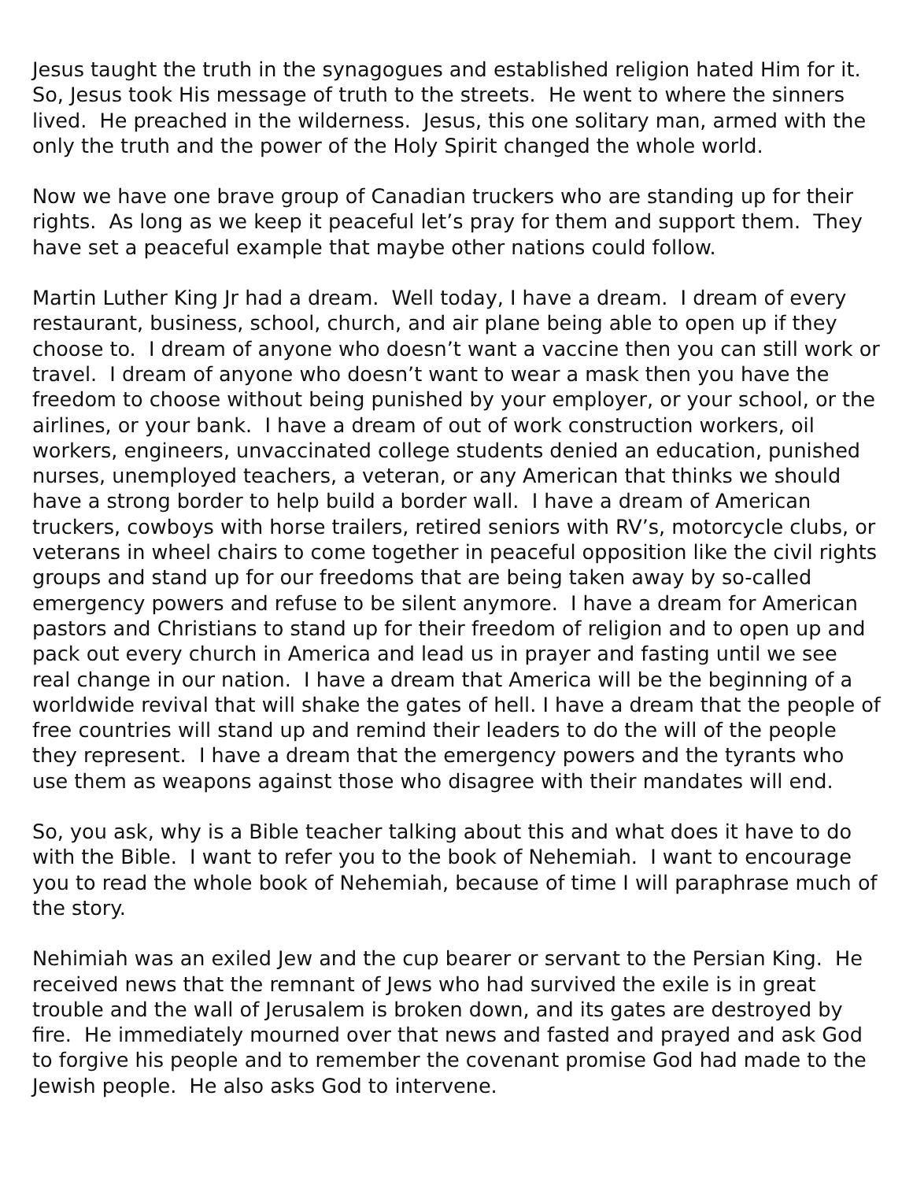Jesus taught the truth in the synagogues and established religion hated Him for it. So, Jesus took His message of truth to the streets. He went to where the sinners lived. He preached in the wilderness. Jesus, this one solitary man, armed with the only the truth and the power of the Holy Spirit changed the whole world.
Now we have one brave group of Canadian truckers who are standing up for their rights. As long as we keep it peaceful let’s pray for them and support them. They have set a peaceful example that maybe other nations could follow.
Martin Luther King Jr had a dream. Well today, I have a dream. I dream of every restaurant, business, school, church, and air plane being able to open up if they choose to. I dream of anyone who doesn’t want a vaccine then you can still work or travel. I dream of anyone who doesn’t want to wear a mask then you have the freedom to choose without being punished by your employer, or your school, or the airlines, or your bank. I have a dream of out of work construction workers, oil workers, engineers, unvaccinated college students denied an education, punished nurses, unemployed teachers, a veteran, or any American that thinks we should have a strong border to help build a border wall. I have a dream of American truckers, cowboys with horse trailers, retired seniors with RV’s, motorcycle clubs, or veterans in wheel chairs to come together in peaceful opposition like the civil rights groups and stand up for our freedoms that are being taken away by so-called emergency powers and refuse to be silent anymore. I have a dream for American pastors and Christians to stand up for their freedom of religion and to open up and pack out every church in America and lead us in prayer and fasting until we see real change in our nation. I have a dream that America will be the beginning of a worldwide revival that will shake the gates of hell. I have a dream that the people of free countries will stand up and remind their leaders to do the will of the people they represent. I have a dream that the emergency powers and the tyrants who use them as weapons against those who disagree with their mandates will end.
So, you ask, why is a Bible teacher talking about this and what does it have to do with the Bible. I want to refer you to the book of Nehemiah. I want to encourage you to read the whole book of Nehemiah, because of time I will paraphrase much of the story.
Nehimiah was an exiled Jew and the cup bearer or servant to the Persian King. He received news that the remnant of Jews who had survived the exile is in great trouble and the wall of Jerusalem is broken down, and its gates are destroyed by fire. He immediately mourned over that news and fasted and prayed and ask God to forgive his people and to remember the covenant promise God had made to the Jewish people. He also asks God to intervene.